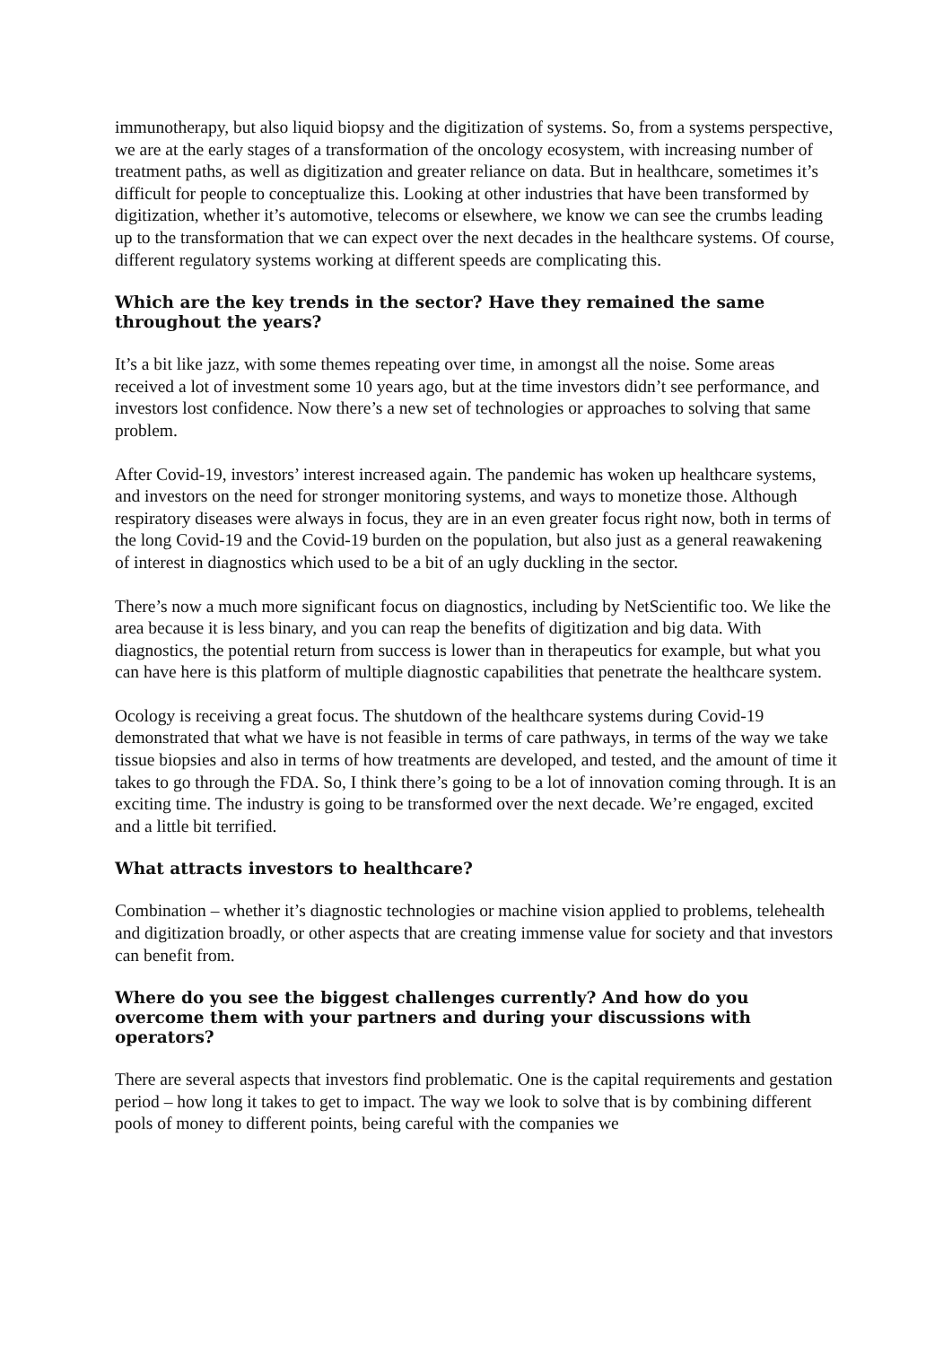immunotherapy, but also liquid biopsy and the digitization of systems. So, from a systems perspective, we are at the early stages of a transformation of the oncology ecosystem, with increasing number of treatment paths, as well as digitization and greater reliance on data. But in healthcare, sometimes it’s difficult for people to conceptualize this. Looking at other industries that have been transformed by digitization, whether it’s automotive, telecoms or elsewhere, we know we can see the crumbs leading up to the transformation that we can expect over the next decades in the healthcare systems. Of course, different regulatory systems working at different speeds are complicating this.
Which are the key trends in the sector? Have they remained the same throughout the years?
It’s a bit like jazz, with some themes repeating over time, in amongst all the noise. Some areas received a lot of investment some 10 years ago, but at the time investors didn’t see performance, and investors lost confidence. Now there’s a new set of technologies or approaches to solving that same problem.
After Covid-19, investors’ interest increased again. The pandemic has woken up healthcare systems, and investors on the need for stronger monitoring systems, and ways to monetize those. Although respiratory diseases were always in focus, they are in an even greater focus right now, both in terms of the long Covid-19 and the Covid-19 burden on the population, but also just as a general reawakening of interest in diagnostics which used to be a bit of an ugly duckling in the sector.
There’s now a much more significant focus on diagnostics, including by NetScientific too. We like the area because it is less binary, and you can reap the benefits of digitization and big data. With diagnostics, the potential return from success is lower than in therapeutics for example, but what you can have here is this platform of multiple diagnostic capabilities that penetrate the healthcare system.
Ocology is receiving a great focus. The shutdown of the healthcare systems during Covid-19 demonstrated that what we have is not feasible in terms of care pathways, in terms of the way we take tissue biopsies and also in terms of how treatments are developed, and tested, and the amount of time it takes to go through the FDA. So, I think there’s going to be a lot of innovation coming through. It is an exciting time. The industry is going to be transformed over the next decade. We’re engaged, excited and a little bit terrified.
What attracts investors to healthcare?
Combination – whether it’s diagnostic technologies or machine vision applied to problems, telehealth and digitization broadly, or other aspects that are creating immense value for society and that investors can benefit from.
Where do you see the biggest challenges currently? And how do you overcome them with your partners and during your discussions with operators?
There are several aspects that investors find problematic. One is the capital requirements and gestation period – how long it takes to get to impact. The way we look to solve that is by combining different pools of money to different points, being careful with the companies we